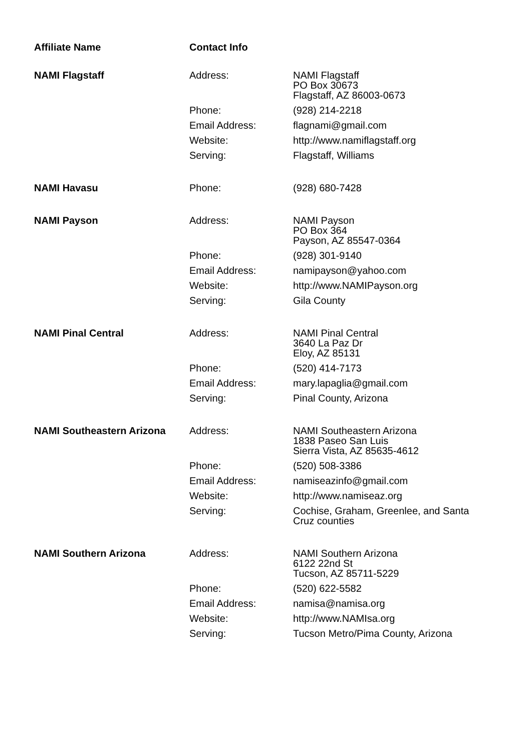| Affiliate Name | Contact Info | |
| --- | --- | --- |
| NAMI Flagstaff | Address: | NAMI Flagstaff PO Box 30673 Flagstaff, AZ 86003-0673 |
| | Phone: | (928) 214-2218 |
| | Email Address: | flagnami@gmail.com |
| | Website: | http://www.namiflagstaff.org |
| | Serving: | Flagstaff, Williams |
| NAMI Havasu | Phone: | (928) 680-7428 |
| NAMI Payson | Address: | NAMI Payson PO Box 364 Payson, AZ 85547-0364 |
| | Phone: | (928) 301-9140 |
| | Email Address: | namipayson@yahoo.com |
| | Website: | http://www.NAMIPayson.org |
| | Serving: | Gila County |
| NAMI Pinal Central | Address: | NAMI Pinal Central 3640 La Paz Dr Eloy, AZ 85131 |
| | Phone: | (520) 414-7173 |
| | Email Address: | mary.lapaglia@gmail.com |
| | Serving: | Pinal County, Arizona |
| NAMI Southeastern Arizona | Address: | NAMI Southeastern Arizona 1838 Paseo San Luis Sierra Vista, AZ 85635-4612 |
| | Phone: | (520) 508-3386 |
| | Email Address: | namiseazinfo@gmail.com |
| | Website: | http://www.namiseaz.org |
| | Serving: | Cochise, Graham, Greenlee, and Santa Cruz counties |
| NAMI Southern Arizona | Address: | NAMI Southern Arizona 6122 22nd St Tucson, AZ 85711-5229 |
| | Phone: | (520) 622-5582 |
| | Email Address: | namisa@namisa.org |
| | Website: | http://www.NAMIsa.org |
| | Serving: | Tucson Metro/Pima County, Arizona |